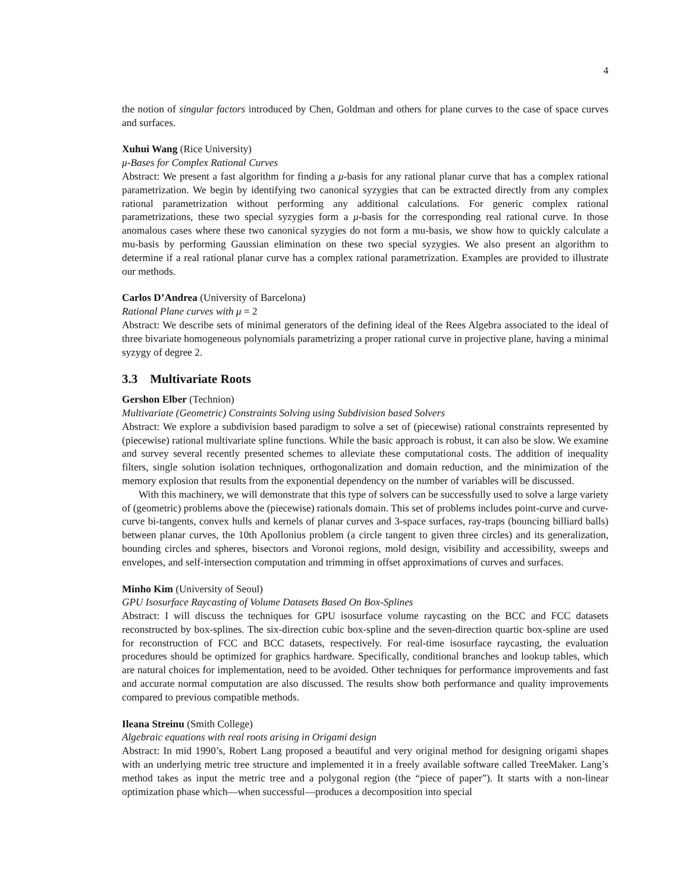4
the notion of singular factors introduced by Chen, Goldman and others for plane curves to the case of space curves and surfaces.
Xuhui Wang (Rice University)
μ-Bases for Complex Rational Curves
Abstract: We present a fast algorithm for finding a μ-basis for any rational planar curve that has a complex rational parametrization. We begin by identifying two canonical syzygies that can be extracted directly from any complex rational parametrization without performing any additional calculations. For generic complex rational parametrizations, these two special syzygies form a μ-basis for the corresponding real rational curve. In those anomalous cases where these two canonical syzygies do not form a mu-basis, we show how to quickly calculate a mu-basis by performing Gaussian elimination on these two special syzygies. We also present an algorithm to determine if a real rational planar curve has a complex rational parametrization. Examples are provided to illustrate our methods.
Carlos D’Andrea (University of Barcelona)
Rational Plane curves with μ = 2
Abstract: We describe sets of minimal generators of the defining ideal of the Rees Algebra associated to the ideal of three bivariate homogeneous polynomials parametrizing a proper rational curve in projective plane, having a minimal syzygy of degree 2.
3.3 Multivariate Roots
Gershon Elber (Technion)
Multivariate (Geometric) Constraints Solving using Subdivision based Solvers
Abstract: We explore a subdivision based paradigm to solve a set of (piecewise) rational constraints represented by (piecewise) rational multivariate spline functions. While the basic approach is robust, it can also be slow. We examine and survey several recently presented schemes to alleviate these computational costs. The addition of inequality filters, single solution isolation techniques, orthogonalization and domain reduction, and the minimization of the memory explosion that results from the exponential dependency on the number of variables will be discussed.
With this machinery, we will demonstrate that this type of solvers can be successfully used to solve a large variety of (geometric) problems above the (piecewise) rationals domain. This set of problems includes point-curve and curve-curve bi-tangents, convex hulls and kernels of planar curves and 3-space surfaces, ray-traps (bouncing billiard balls) between planar curves, the 10th Apollonius problem (a circle tangent to given three circles) and its generalization, bounding circles and spheres, bisectors and Voronoi regions, mold design, visibility and accessibility, sweeps and envelopes, and self-intersection computation and trimming in offset approximations of curves and surfaces.
Minho Kim (University of Seoul)
GPU Isosurface Raycasting of Volume Datasets Based On Box-Splines
Abstract: I will discuss the techniques for GPU isosurface volume raycasting on the BCC and FCC datasets reconstructed by box-splines. The six-direction cubic box-spline and the seven-direction quartic box-spline are used for reconstruction of FCC and BCC datasets, respectively. For real-time isosurface raycasting, the evaluation procedures should be optimized for graphics hardware. Specifically, conditional branches and lookup tables, which are natural choices for implementation, need to be avoided. Other techniques for performance improvements and fast and accurate normal computation are also discussed. The results show both performance and quality improvements compared to previous compatible methods.
Ileana Streinu (Smith College)
Algebraic equations with real roots arising in Origami design
Abstract: In mid 1990’s, Robert Lang proposed a beautiful and very original method for designing origami shapes with an underlying metric tree structure and implemented it in a freely available software called TreeMaker. Lang’s method takes as input the metric tree and a polygonal region (the “piece of paper”). It starts with a non-linear optimization phase which—when successful—produces a decomposition into special